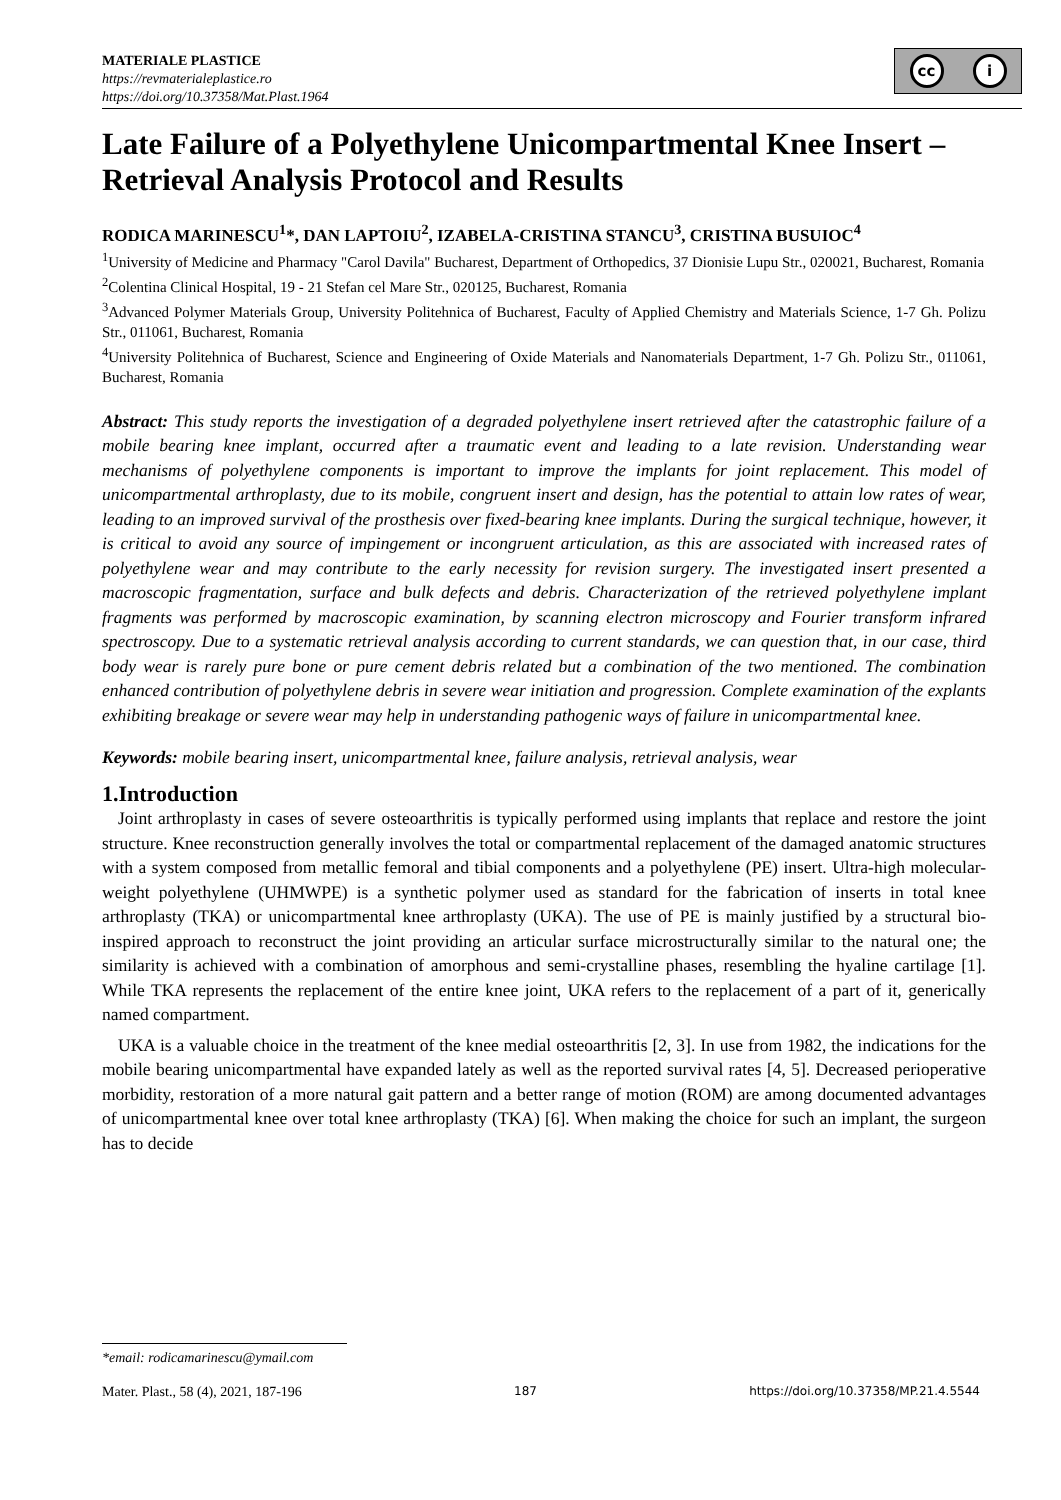MATERIALE PLASTICE
https://revmaterialeplastice.ro
https://doi.org/10.37358/Mat.Plast.1964
cc i
Late Failure of a Polyethylene Unicompartmental Knee Insert – Retrieval Analysis Protocol and Results
RODICA MARINESCU<sup>1</sup>*, DAN LAPTOIU<sup>2</sup>, IZABELA-CRISTINA STANCU<sup>3</sup>, CRISTINA BUSUIOC<sup>4</sup>
<sup>1</sup> University of Medicine and Pharmacy "Carol Davila" Bucharest, Department of Orthopedics, 37 Dionisie Lupu Str., 020021, Bucharest, Romania
<sup>2</sup> Colentina Clinical Hospital, 19 - 21 Stefan cel Mare Str., 020125, Bucharest, Romania
<sup>3</sup> Advanced Polymer Materials Group, University Politehnica of Bucharest, Faculty of Applied Chemistry and Materials Science, 1-7 Gh. Polizu Str., 011061, Bucharest, Romania
<sup>4</sup> University Politehnica of Bucharest, Science and Engineering of Oxide Materials and Nanomaterials Department, 1-7 Gh. Polizu Str., 011061, Bucharest, Romania
Abstract: This study reports the investigation of a degraded polyethylene insert retrieved after the catastrophic failure of a mobile bearing knee implant, occurred after a traumatic event and leading to a late revision. Understanding wear mechanisms of polyethylene components is important to improve the implants for joint replacement. This model of unicompartmental arthroplasty, due to its mobile, congruent insert and design, has the potential to attain low rates of wear, leading to an improved survival of the prosthesis over fixed-bearing knee implants. During the surgical technique, however, it is critical to avoid any source of impingement or incongruent articulation, as this are associated with increased rates of polyethylene wear and may contribute to the early necessity for revision surgery. The investigated insert presented a macroscopic fragmentation, surface and bulk defects and debris. Characterization of the retrieved polyethylene implant fragments was performed by macroscopic examination, by scanning electron microscopy and Fourier transform infrared spectroscopy. Due to a systematic retrieval analysis according to current standards, we can question that, in our case, third body wear is rarely pure bone or pure cement debris related but a combination of the two mentioned. The combination enhanced contribution of polyethylene debris in severe wear initiation and progression. Complete examination of the explants exhibiting breakage or severe wear may help in understanding pathogenic ways of failure in unicompartmental knee.
Keywords: mobile bearing insert, unicompartmental knee, failure analysis, retrieval analysis, wear
1.Introduction
Joint arthroplasty in cases of severe osteoarthritis is typically performed using implants that replace and restore the joint structure. Knee reconstruction generally involves the total or compartmental replacement of the damaged anatomic structures with a system composed from metallic femoral and tibial components and a polyethylene (PE) insert. Ultra-high molecular-weight polyethylene (UHMWPE) is a synthetic polymer used as standard for the fabrication of inserts in total knee arthroplasty (TKA) or unicompartmental knee arthroplasty (UKA). The use of PE is mainly justified by a structural bio-inspired approach to reconstruct the joint providing an articular surface microstructurally similar to the natural one; the similarity is achieved with a combination of amorphous and semi-crystalline phases, resembling the hyaline cartilage [1]. While TKA represents the replacement of the entire knee joint, UKA refers to the replacement of a part of it, generically named compartment.
UKA is a valuable choice in the treatment of the knee medial osteoarthritis [2, 3]. In use from 1982, the indications for the mobile bearing unicompartmental have expanded lately as well as the reported survival rates [4, 5]. Decreased perioperative morbidity, restoration of a more natural gait pattern and a better range of motion (ROM) are among documented advantages of unicompartmental knee over total knee arthroplasty (TKA) [6]. When making the choice for such an implant, the surgeon has to decide
*email: rodicamarinescu@ymail.com
Mater. Plast., 58 (4), 2021, 187-196 187 https://doi.org/10.37358/MP.21.4.5544